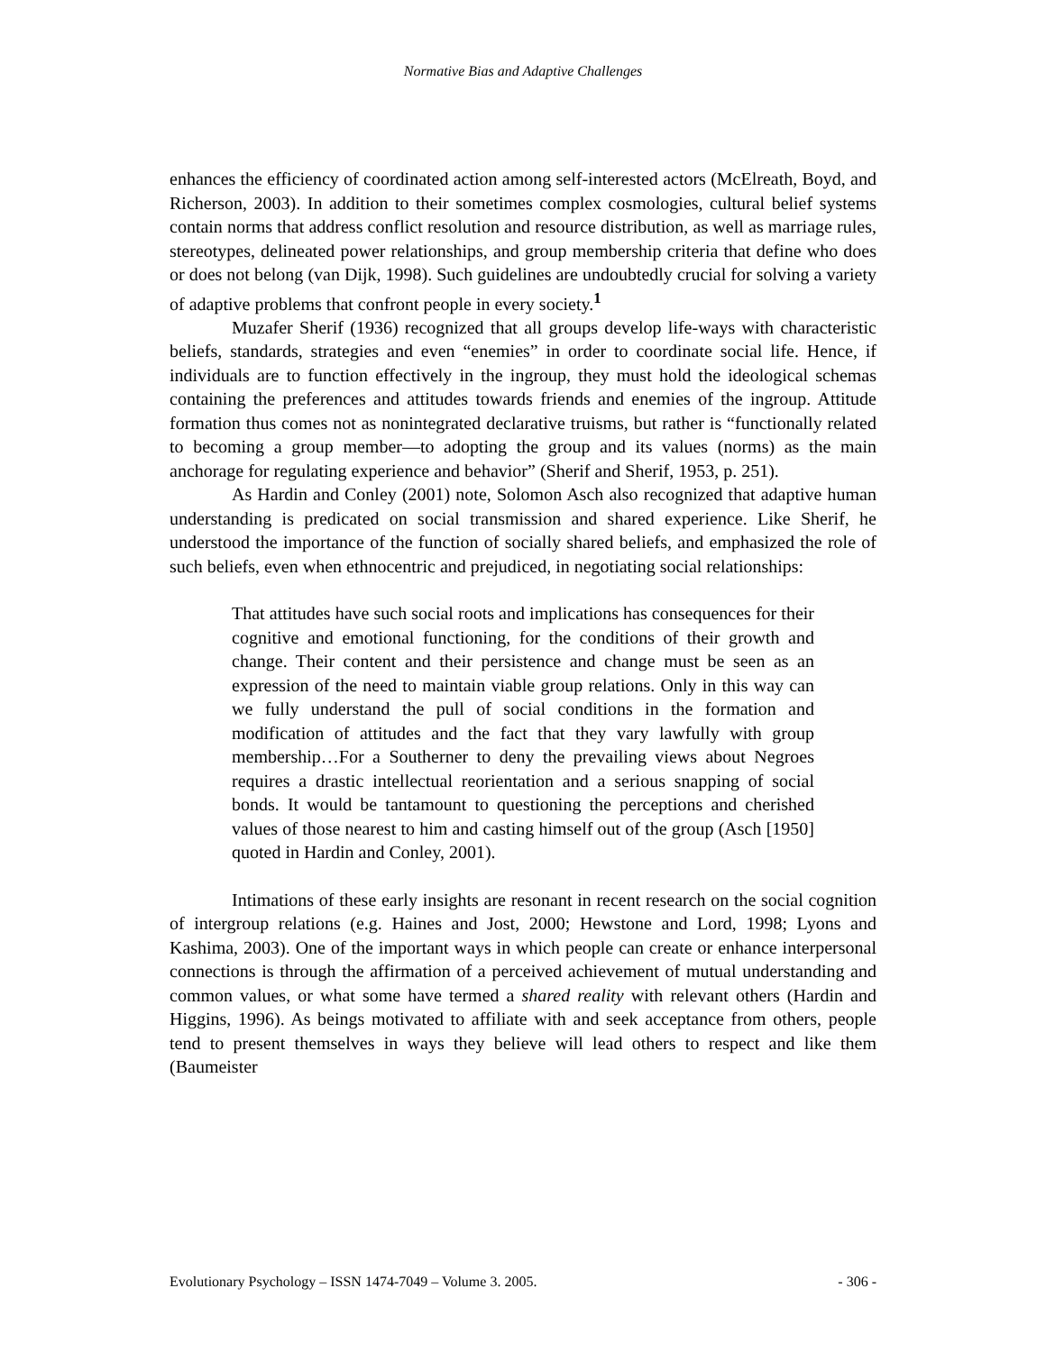Normative Bias and Adaptive Challenges
enhances the efficiency of coordinated action among self-interested actors (McElreath, Boyd, and Richerson, 2003). In addition to their sometimes complex cosmologies, cultural belief systems contain norms that address conflict resolution and resource distribution, as well as marriage rules, stereotypes, delineated power relationships, and group membership criteria that define who does or does not belong (van Dijk, 1998). Such guidelines are undoubtedly crucial for solving a variety of adaptive problems that confront people in every society.<sup>1</sup>
Muzafer Sherif (1936) recognized that all groups develop life-ways with characteristic beliefs, standards, strategies and even “enemies” in order to coordinate social life. Hence, if individuals are to function effectively in the ingroup, they must hold the ideological schemas containing the preferences and attitudes towards friends and enemies of the ingroup. Attitude formation thus comes not as nonintegrated declarative truisms, but rather is “functionally related to becoming a group member—to adopting the group and its values (norms) as the main anchorage for regulating experience and behavior” (Sherif and Sherif, 1953, p. 251).
As Hardin and Conley (2001) note, Solomon Asch also recognized that adaptive human understanding is predicated on social transmission and shared experience. Like Sherif, he understood the importance of the function of socially shared beliefs, and emphasized the role of such beliefs, even when ethnocentric and prejudiced, in negotiating social relationships:
That attitudes have such social roots and implications has consequences for their cognitive and emotional functioning, for the conditions of their growth and change. Their content and their persistence and change must be seen as an expression of the need to maintain viable group relations. Only in this way can we fully understand the pull of social conditions in the formation and modification of attitudes and the fact that they vary lawfully with group membership…For a Southerner to deny the prevailing views about Negroes requires a drastic intellectual reorientation and a serious snapping of social bonds. It would be tantamount to questioning the perceptions and cherished values of those nearest to him and casting himself out of the group (Asch [1950] quoted in Hardin and Conley, 2001).
Intimations of these early insights are resonant in recent research on the social cognition of intergroup relations (e.g. Haines and Jost, 2000; Hewstone and Lord, 1998; Lyons and Kashima, 2003). One of the important ways in which people can create or enhance interpersonal connections is through the affirmation of a perceived achievement of mutual understanding and common values, or what some have termed a shared reality with relevant others (Hardin and Higgins, 1996). As beings motivated to affiliate with and seek acceptance from others, people tend to present themselves in ways they believe will lead others to respect and like them (Baumeister
Evolutionary Psychology – ISSN 1474-7049 – Volume 3. 2005. - 306 -